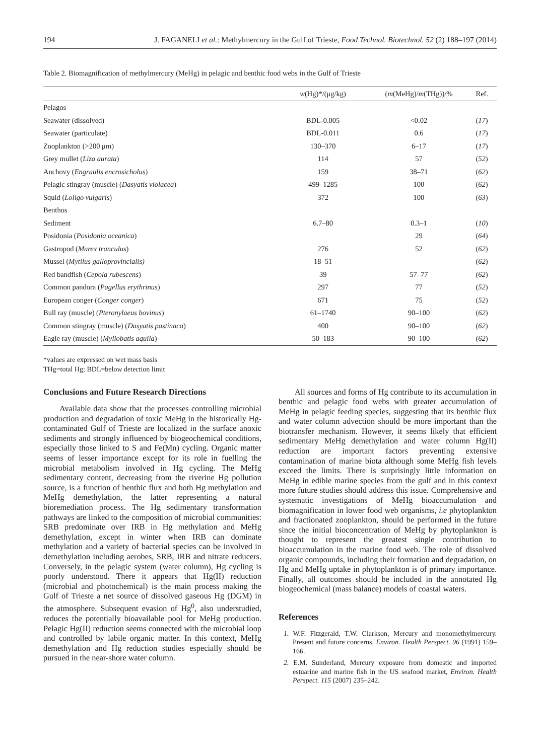194 J. FAGANELI et al.: Methylmercury in the Gulf of Trieste, Food Technol. Biotechnol. 52 (2) 188–197 (2014)
Table 2. Biomagnification of methylmercury (MeHg) in pelagic and benthic food webs in the Gulf of Trieste
| | w (Hg)*/(μg/kg) | ( m (MeHg)/ m (THg))/% | Ref. |
| --- | --- | --- | --- |
| Pelagos | | | |
| Seawater (dissolved) | BDL-0.005 | <0.02 | ( 17 ) |
| Seawater (particulate) | BDL-0.011 | 0.6 | ( 17 ) |
| Zooplankton (>200 μm) | 130–370 | 6–17 | ( 17 ) |
| Grey mullet ( Liza aurata ) | 114 | 57 | ( 52 ) |
| Anchovy ( Engraulis encrosicholus ) | 159 | 38–71 | ( 62 ) |
| Pelagic stingray (muscle) ( Dasyatis violacea ) | 499–1285 | 100 | ( 62 ) |
| Squid ( Loligo vulgaris ) | 372 | 100 | ( 63 ) |
| Benthos | | | |
| Sediment | 6.7–80 | 0.3–1 | ( 10 ) |
| Posidonia ( Posidonia oceanica ) | | 29 | ( 64 ) |
| Gastropod ( Murex tranculus ) | 276 | 52 | ( 62 ) |
| Mussel ( Mytilus galloprovincialis) | 18–51 | | ( 62 ) |
| Red bandfish ( Cepola rubescens ) | 39 | 57–77 | ( 62 ) |
| Common pandora ( Pagellus erythrinus ) | 297 | 77 | ( 52 ) |
| European conger ( Conger conger ) | 671 | 75 | ( 52 ) |
| Bull ray (muscle) ( Pteronylaeus bovinus ) | 61–1740 | 90–100 | ( 62 ) |
| Common stingray (muscle) ( Dasyatis pastinaca ) | 400 | 90–100 | ( 62 ) |
| Eagle ray (muscle) ( Myliobatis aquila ) | 50–183 | 90–100 | ( 62 ) |
*values are expressed on wet mass basis
THg=total Hg; BDL=below detection limit
Conclusions and Future Research Directions
Available data show that the processes controlling microbial production and degradation of toxic MeHg in the historically Hg-contaminated Gulf of Trieste are localized in the surface anoxic sediments and strongly influenced by biogeochemical conditions, especially those linked to S and Fe(Mn) cycling. Organic matter seems of lesser importance except for its role in fuelling the microbial metabolism involved in Hg cycling. The MeHg sedimentary content, decreasing from the riverine Hg pollution source, is a function of benthic flux and both Hg methylation and MeHg demethylation, the latter representing a natural bioremediation process. The Hg sedimentary transformation pathways are linked to the composition of microbial communities: SRB predominate over IRB in Hg methylation and MeHg demethylation, except in winter when IRB can dominate methylation and a variety of bacterial species can be involved in demethylation including aerobes, SRB, IRB and nitrate reducers. Conversely, in the pelagic system (water column), Hg cycling is poorly understood. There it appears that Hg(II) reduction (microbial and photochemical) is the main process making the Gulf of Trieste a net source of dissolved gaseous Hg (DGM) in the atmosphere. Subsequent evasion of Hg<sup>0</sup>, also understudied, reduces the potentially bioavailable pool for MeHg production. Pelagic Hg(II) reduction seems connected with the microbial loop and controlled by labile organic matter. In this context, MeHg demethylation and Hg reduction studies especially should be pursued in the near-shore water column.
All sources and forms of Hg contribute to its accumulation in benthic and pelagic food webs with greater accumulation of MeHg in pelagic feeding species, suggesting that its benthic flux and water column advection should be more important than the biotransfer mechanism. However, it seems likely that efficient sedimentary MeHg demethylation and water column Hg(II) reduction are important factors preventing extensive contamination of marine biota although some MeHg fish levels exceed the limits. There is surprisingly little information on MeHg in edible marine species from the gulf and in this context more future studies should address this issue. Comprehensive and systematic investigations of MeHg bioaccumulation and biomagnification in lower food web organisms, i.e phytoplankton and fractionated zooplankton, should be performed in the future since the initial bioconcentration of MeHg by phytoplankton is thought to represent the greatest single contribution to bioaccumulation in the marine food web. The role of dissolved organic compounds, including their formation and degradation, on Hg and MeHg uptake in phytoplankton is of primary importance. Finally, all outcomes should be included in the annotated Hg biogeochemical (mass balance) models of coastal waters.
References
1. W.F. Fitzgerald, T.W. Clarkson, Mercury and monomethylmercury. Present and future concerns, Environ. Health Perspect. 96 (1991) 159–166.
2. E.M. Sunderland, Mercury exposure from domestic and imported estuarine and marine fish in the US seafood market, Environ. Health Perspect. 115 (2007) 235–242.